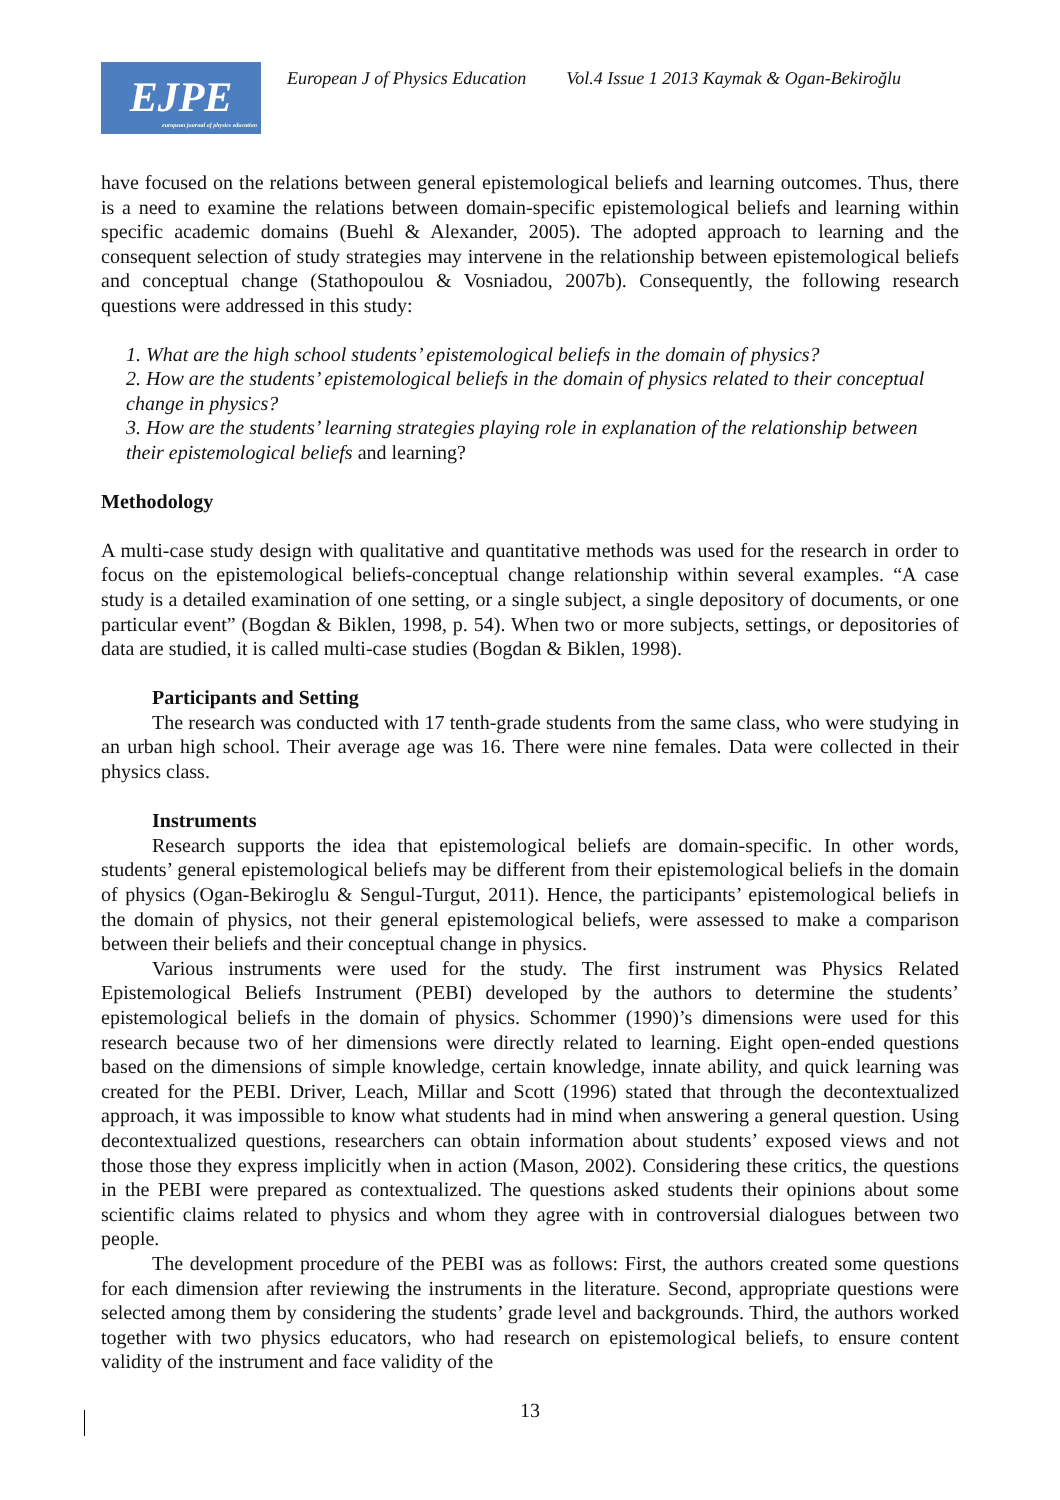EJPE
european journal of physics education
European J of Physics Education Vol.4 Issue 1 2013 Kaymak & Ogan-Bekiroğlu
have focused on the relations between general epistemological beliefs and learning outcomes. Thus, there is a need to examine the relations between domain-specific epistemological beliefs and learning within specific academic domains (Buehl & Alexander, 2005). The adopted approach to learning and the consequent selection of study strategies may intervene in the relationship between epistemological beliefs and conceptual change (Stathopoulou & Vosniadou, 2007b). Consequently, the following research questions were addressed in this study:
1. What are the high school students’ epistemological beliefs in the domain of physics?
2. How are the students’ epistemological beliefs in the domain of physics related to their conceptual change in physics?
3. How are the students’ learning strategies playing role in explanation of the relationship between their epistemological beliefs and learning?
Methodology
A multi-case study design with qualitative and quantitative methods was used for the research in order to focus on the epistemological beliefs-conceptual change relationship within several examples. “A case study is a detailed examination of one setting, or a single subject, a single depository of documents, or one particular event” (Bogdan & Biklen, 1998, p. 54). When two or more subjects, settings, or depositories of data are studied, it is called multi-case studies (Bogdan & Biklen, 1998).
Participants and Setting
The research was conducted with 17 tenth-grade students from the same class, who were studying in an urban high school. Their average age was 16. There were nine females. Data were collected in their physics class.
Instruments
Research supports the idea that epistemological beliefs are domain-specific. In other words, students’ general epistemological beliefs may be different from their epistemological beliefs in the domain of physics (Ogan-Bekiroglu & Sengul-Turgut, 2011). Hence, the participants’ epistemological beliefs in the domain of physics, not their general epistemological beliefs, were assessed to make a comparison between their beliefs and their conceptual change in physics.
Various instruments were used for the study. The first instrument was Physics Related Epistemological Beliefs Instrument (PEBI) developed by the authors to determine the students’ epistemological beliefs in the domain of physics. Schommer (1990)’s dimensions were used for this research because two of her dimensions were directly related to learning. Eight open-ended questions based on the dimensions of simple knowledge, certain knowledge, innate ability, and quick learning was created for the PEBI. Driver, Leach, Millar and Scott (1996) stated that through the decontextualized approach, it was impossible to know what students had in mind when answering a general question. Using decontextualized questions, researchers can obtain information about students’ exposed views and not those those they express implicitly when in action (Mason, 2002). Considering these critics, the questions in the PEBI were prepared as contextualized. The questions asked students their opinions about some scientific claims related to physics and whom they agree with in controversial dialogues between two people.
The development procedure of the PEBI was as follows: First, the authors created some questions for each dimension after reviewing the instruments in the literature. Second, appropriate questions were selected among them by considering the students’ grade level and backgrounds. Third, the authors worked together with two physics educators, who had research on epistemological beliefs, to ensure content validity of the instrument and face validity of the
13